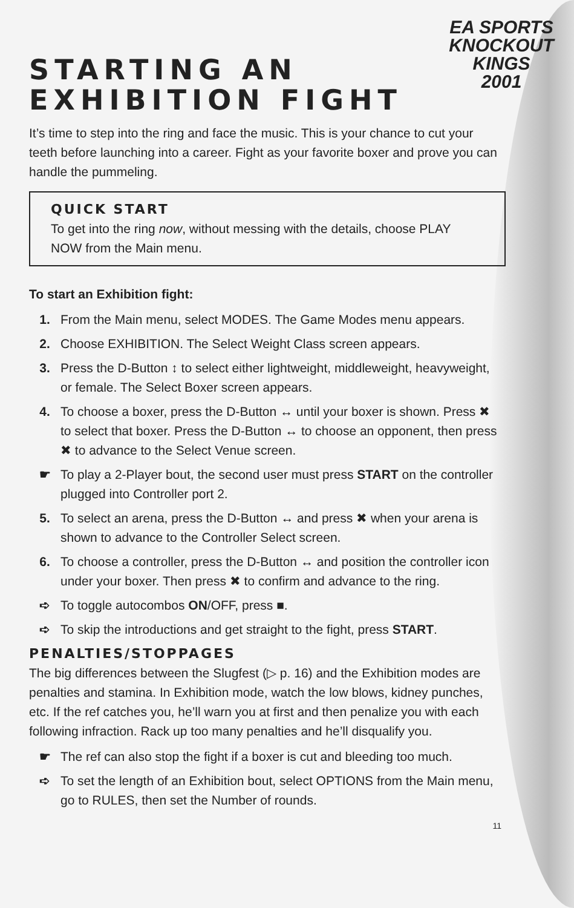EA SPORTS
KNOCKOUT
KINGS
2001
STARTING AN
EXHIBITION FIGHT
It’s time to step into the ring and face the music. This is your chance to cut your teeth before launching into a career. Fight as your favorite boxer and prove you can handle the pummeling.
QUICK START
To get into the ring now, without messing with the details, choose PLAY NOW from the Main menu.
To start an Exhibition fight:
1. From the Main menu, select MODES. The Game Modes menu appears.
2. Choose EXHIBITION. The Select Weight Class screen appears.
3. Press the D-Button ↕ to select either lightweight, middleweight, heavyweight, or female. The Select Boxer screen appears.
4. To choose a boxer, press the D-Button ↔ until your boxer is shown. Press ✖ to select that boxer. Press the D-Button ↔ to choose an opponent, then press ✖ to advance to the Select Venue screen.
☛ To play a 2-Player bout, the second user must press START on the controller plugged into Controller port 2.
5. To select an arena, press the D-Button ↔ and press ✖ when your arena is shown to advance to the Controller Select screen.
6. To choose a controller, press the D-Button ↔ and position the controller icon under your boxer. Then press ✖ to confirm and advance to the ring.
➪ To toggle autocombos ON/OFF, press ■.
➪ To skip the introductions and get straight to the fight, press START.
PENALTIES/STOPPAGES
The big differences between the Slugfest (▷ p. 16) and the Exhibition modes are penalties and stamina. In Exhibition mode, watch the low blows, kidney punches, etc. If the ref catches you, he’ll warn you at first and then penalize you with each following infraction. Rack up too many penalties and he’ll disqualify you.
☛ The ref can also stop the fight if a boxer is cut and bleeding too much.
➪ To set the length of an Exhibition bout, select OPTIONS from the Main menu, go to RULES, then set the Number of rounds.
11